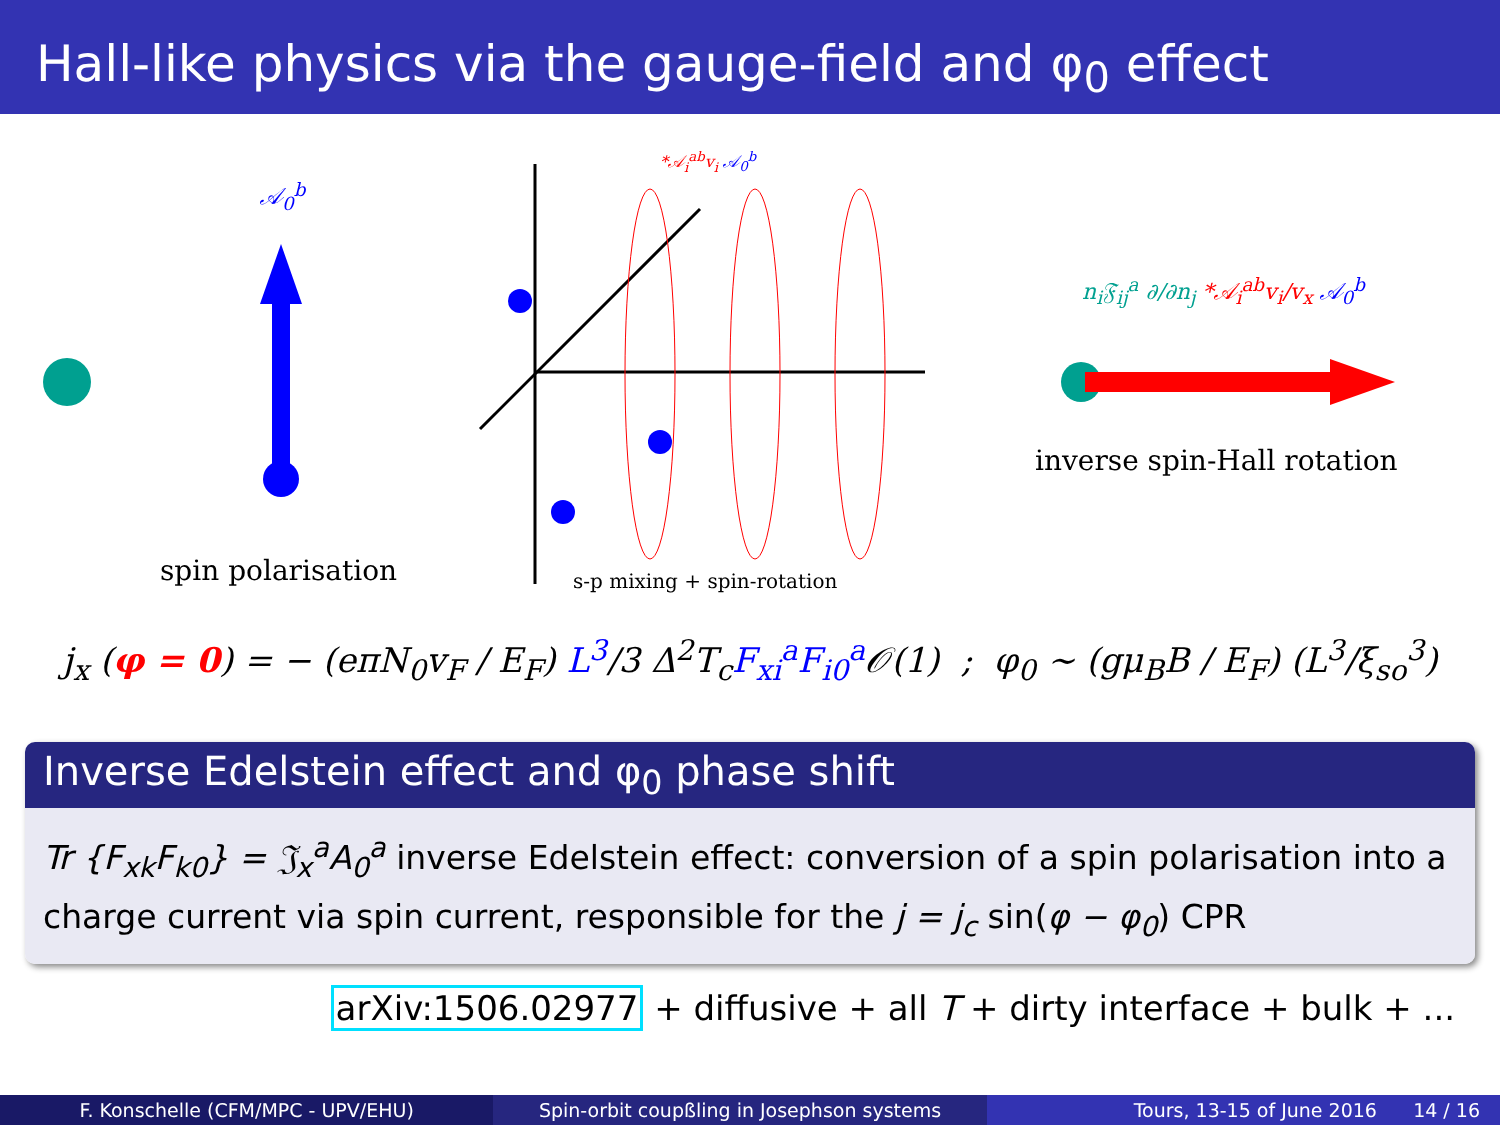Hall-like physics via the gauge-field and φ<sub>0</sub> effect
𝒜<sub>0</sub><sup>b</sup>
*𝒜<sub>i</sub><sup>ab</sup>v<sub>i</sub> 𝒜<sub>0</sub><sup>b</sup>
n<sub>i</sub>𝔉<sub>ij</sub><sup>a</sup> ∂/∂n<sub>j</sub> *𝒜<sub>i</sub><sup>ab</sup>v<sub>i</sub>/v<sub>x</sub> 𝒜<sub>0</sub><sup>b</sup>
inverse spin-Hall rotation
spin polarisation s-p mixing + spin-rotation
j<sub>x</sub> (φ = 0) = − (eπN<sub>0</sub>v<sub>F</sub> / E<sub>F</sub>) L<sup>3</sup>/3 Δ<sup>2</sup>T<sub>c</sub>F<sub>xi</sub><sup>a</sup>F<sub>i0</sub><sup>a</sup> 𝒪(1) ; φ<sub>0</sub> ∼ (gμ<sub>B</sub>B / E<sub>F</sub>) (L<sup>3</sup>/ξ<sub>so</sub><sup>3</sup>)
Inverse Edelstein effect and φ<sub>0</sub> phase shift
Tr {F<sub>xk</sub>F<sub>k0</sub>} = 𝔍<sub>x</sub><sup>a</sup>A<sub>0</sub><sup>a</sup> inverse Edelstein effect: conversion of a spin polarisation into a charge current via spin current, responsible for the j = j<sub>c</sub> sin(φ − φ<sub>0</sub>) CPR
arXiv:1506.02977 + diffusive + all T + dirty interface + bulk + ...
F. Konschelle (CFM/MPC - UPV/EHU) Spin-orbit coupßling in Josephson systems Tours, 13-15 of June 2016 14 / 16